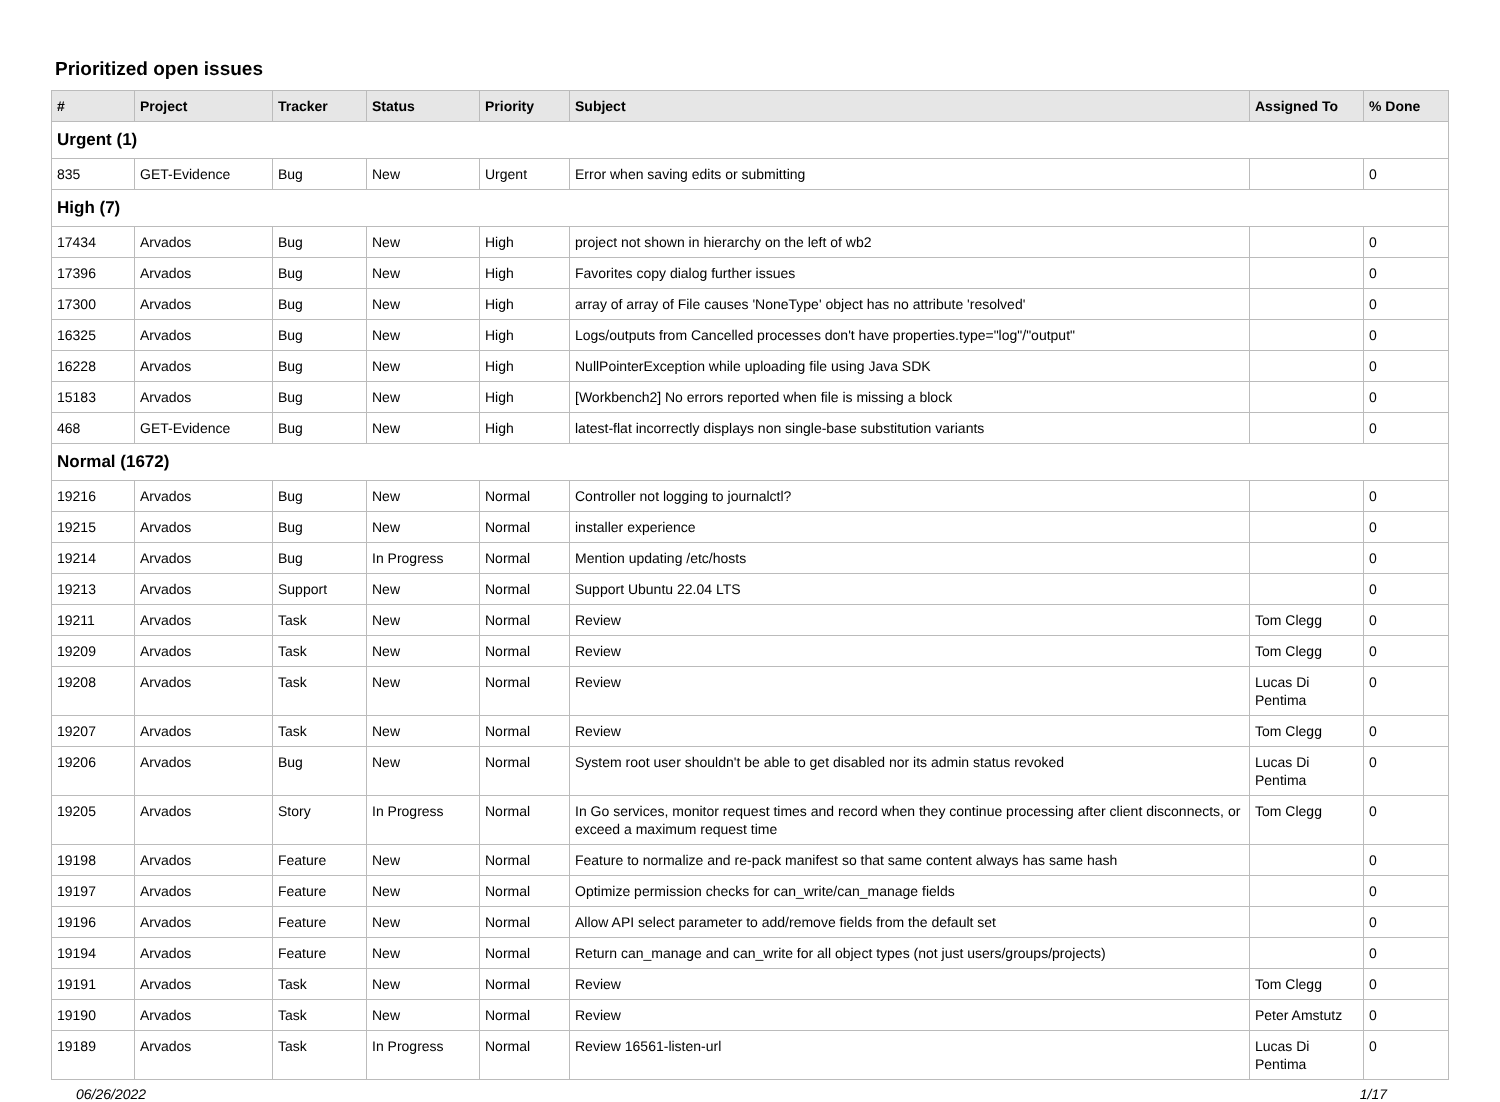Prioritized open issues
| # | Project | Tracker | Status | Priority | Subject | Assigned To | % Done |
| --- | --- | --- | --- | --- | --- | --- | --- |
| Urgent (1) | | | | | | | |
| 835 | GET-Evidence | Bug | New | Urgent | Error when saving edits or submitting | | 0 |
| High (7) | | | | | | | |
| 17434 | Arvados | Bug | New | High | project not shown in hierarchy on the left of wb2 | | 0 |
| 17396 | Arvados | Bug | New | High | Favorites copy dialog further issues | | 0 |
| 17300 | Arvados | Bug | New | High | array of array of File causes 'NoneType' object has no attribute 'resolved' | | 0 |
| 16325 | Arvados | Bug | New | High | Logs/outputs from Cancelled processes don't have properties.type="log"/"output" | | 0 |
| 16228 | Arvados | Bug | New | High | NullPointerException while uploading file using Java SDK | | 0 |
| 15183 | Arvados | Bug | New | High | [Workbench2] No errors reported when file is missing a block | | 0 |
| 468 | GET-Evidence | Bug | New | High | latest-flat incorrectly displays non single-base substitution variants | | 0 |
| Normal (1672) | | | | | | | |
| 19216 | Arvados | Bug | New | Normal | Controller not logging to journalctl? | | 0 |
| 19215 | Arvados | Bug | New | Normal | installer experience | | 0 |
| 19214 | Arvados | Bug | In Progress | Normal | Mention updating /etc/hosts | | 0 |
| 19213 | Arvados | Support | New | Normal | Support Ubuntu 22.04 LTS | | 0 |
| 19211 | Arvados | Task | New | Normal | Review | Tom Clegg | 0 |
| 19209 | Arvados | Task | New | Normal | Review | Tom Clegg | 0 |
| 19208 | Arvados | Task | New | Normal | Review | Lucas Di Pentima | 0 |
| 19207 | Arvados | Task | New | Normal | Review | Tom Clegg | 0 |
| 19206 | Arvados | Bug | New | Normal | System root user shouldn't be able to get disabled nor its admin status revoked | Lucas Di Pentima | 0 |
| 19205 | Arvados | Story | In Progress | Normal | In Go services, monitor request times and record when they continue processing after client disconnects, or exceed a maximum request time | Tom Clegg | 0 |
| 19198 | Arvados | Feature | New | Normal | Feature to normalize and re-pack manifest so that same content always has same hash | | 0 |
| 19197 | Arvados | Feature | New | Normal | Optimize permission checks for can_write/can_manage fields | | 0 |
| 19196 | Arvados | Feature | New | Normal | Allow API select parameter to add/remove fields from the default set | | 0 |
| 19194 | Arvados | Feature | New | Normal | Return can_manage and can_write for all object types (not just users/groups/projects) | | 0 |
| 19191 | Arvados | Task | New | Normal | Review | Tom Clegg | 0 |
| 19190 | Arvados | Task | New | Normal | Review | Peter Amstutz | 0 |
| 19189 | Arvados | Task | In Progress | Normal | Review 16561-listen-url | Lucas Di Pentima | 0 |
06/26/2022 1/17